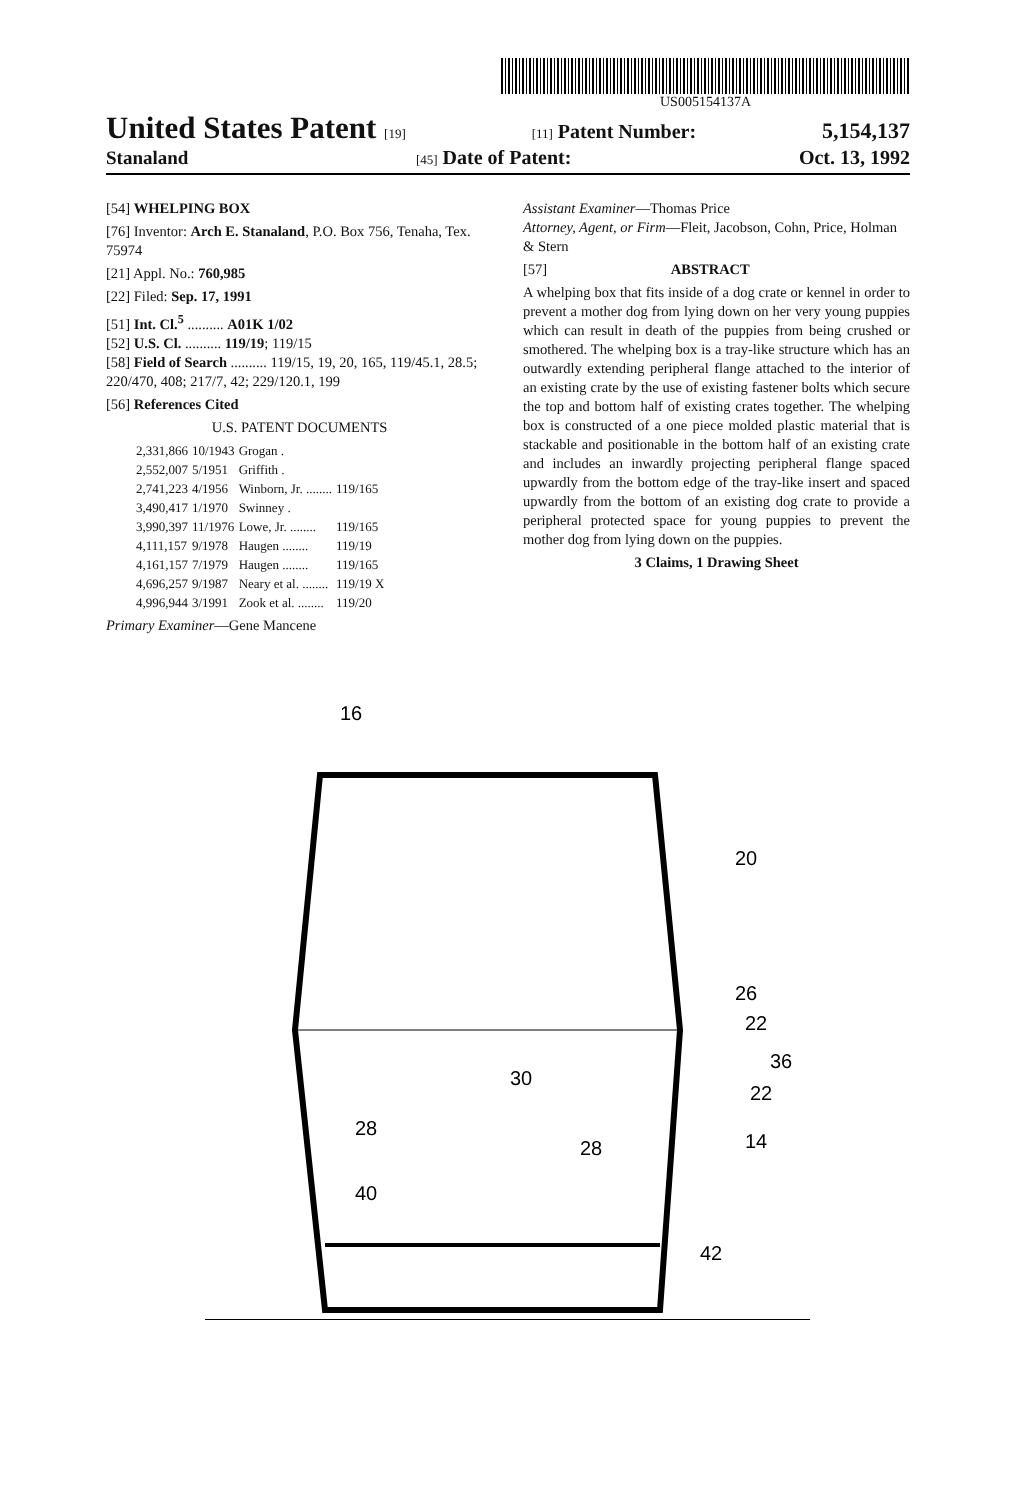US005154137A
United States Patent [19] [11] Patent Number: 5,154,137
Stanaland [45] Date of Patent: Oct. 13, 1992
[54] WHELPING BOX
[76] Inventor: Arch E. Stanaland, P.O. Box 756, Tenaha, Tex. 75974
[21] Appl. No.: 760,985
[22] Filed: Sep. 17, 1991
[51] Int. Cl.<sup>5</sup> .......... A01K 1/02
[52] U.S. Cl. .......... 119/19; 119/15
[58] Field of Search .......... 119/15, 19, 20, 165, 119/45.1, 28.5; 220/470, 408; 217/7, 42; 229/120.1, 199
[56] References Cited
U.S. PATENT DOCUMENTS
| 2,331,866 | 10/1943 | Grogan . | |
| 2,552,007 | 5/1951 | Griffith . | |
| 2,741,223 | 4/1956 | Winborn, Jr. ........ | 119/165 |
| 3,490,417 | 1/1970 | Swinney . | |
| 3,990,397 | 11/1976 | Lowe, Jr. ........ | 119/165 |
| 4,111,157 | 9/1978 | Haugen ........ | 119/19 |
| 4,161,157 | 7/1979 | Haugen ........ | 119/165 |
| 4,696,257 | 9/1987 | Neary et al. ........ | 119/19 X |
| 4,996,944 | 3/1991 | Zook et al. ........ | 119/20 |
Primary Examiner—Gene Mancene
Assistant Examiner—Thomas Price
Attorney, Agent, or Firm—Fleit, Jacobson, Cohn, Price, Holman & Stern
[57] ABSTRACT
A whelping box that fits inside of a dog crate or kennel in order to prevent a mother dog from lying down on her very young puppies which can result in death of the puppies from being crushed or smothered. The whelping box is a tray-like structure which has an outwardly extending peripheral flange attached to the interior of an existing crate by the use of existing fastener bolts which secure the top and bottom half of existing crates together. The whelping box is constructed of a one piece molded plastic material that is stackable and positionable in the bottom half of an existing crate and includes an inwardly projecting peripheral flange spaced upwardly from the bottom edge of the tray-like insert and spaced upwardly from the bottom of an existing dog crate to provide a peripheral protected space for young puppies to prevent the mother dog from lying down on the puppies.
3 Claims, 1 Drawing Sheet
16
20
26
22
36
22
30
28
28
14
40
42